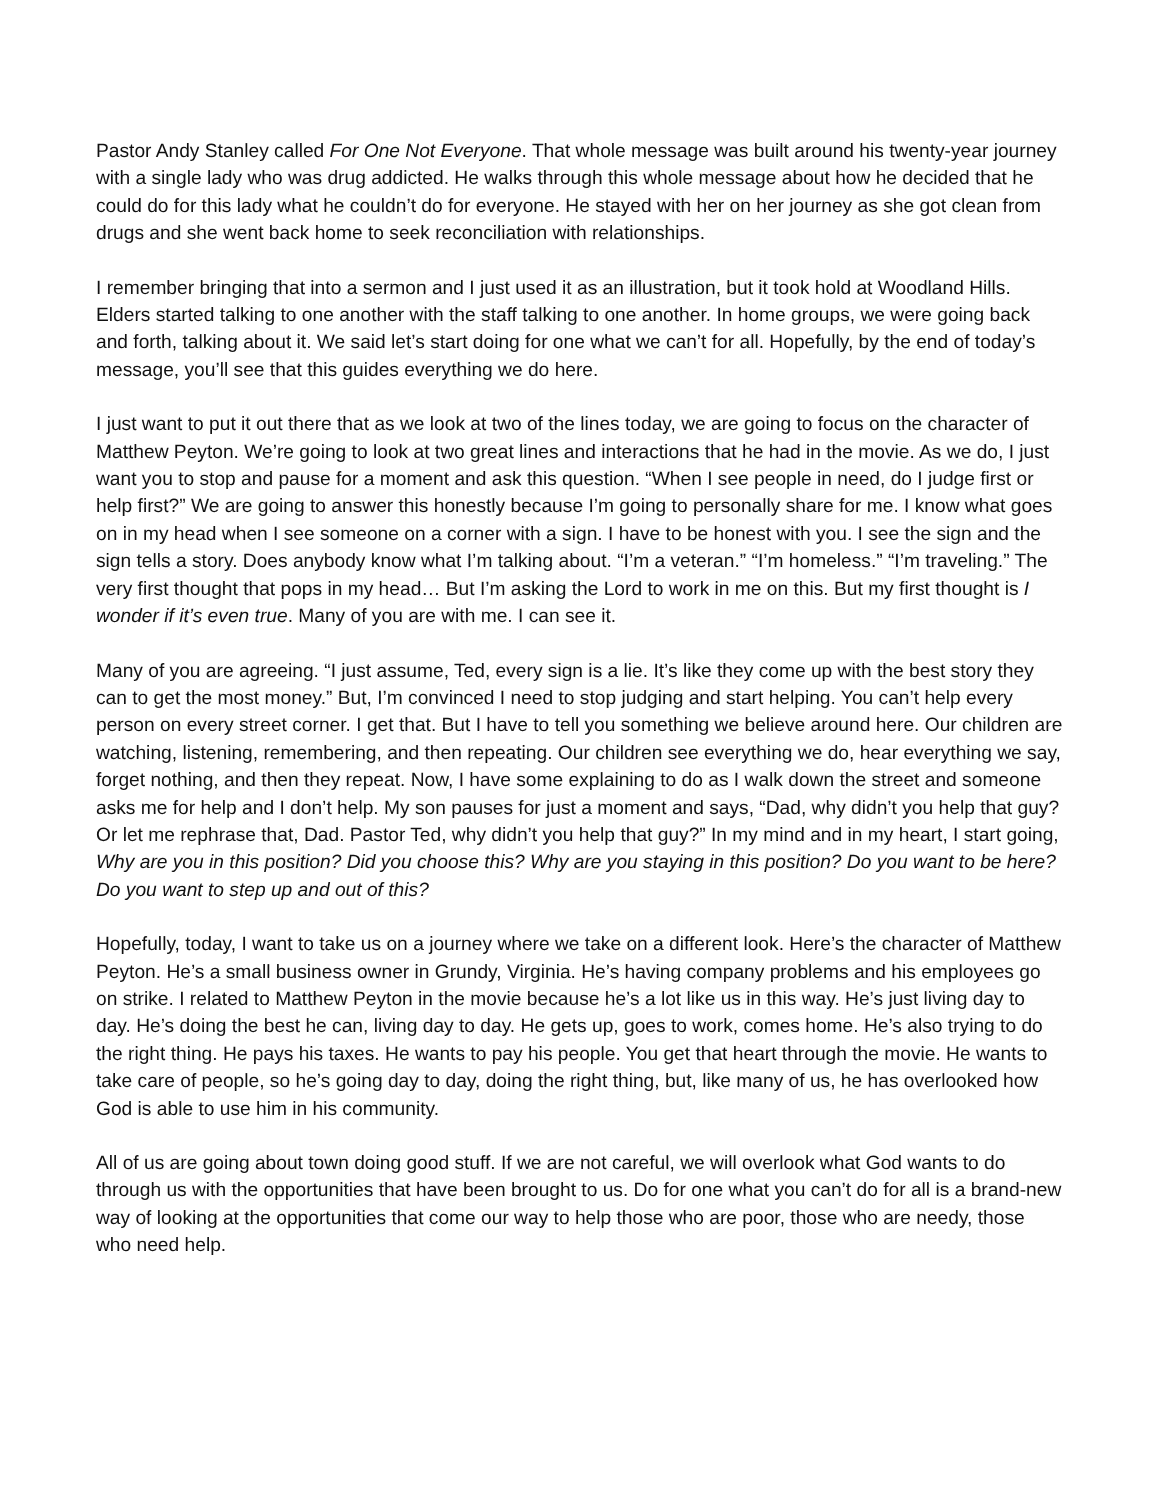Pastor Andy Stanley called For One Not Everyone. That whole message was built around his twenty-year journey with a single lady who was drug addicted. He walks through this whole message about how he decided that he could do for this lady what he couldn’t do for everyone. He stayed with her on her journey as she got clean from drugs and she went back home to seek reconciliation with relationships.
I remember bringing that into a sermon and I just used it as an illustration, but it took hold at Woodland Hills. Elders started talking to one another with the staff talking to one another. In home groups, we were going back and forth, talking about it. We said let’s start doing for one what we can’t for all. Hopefully, by the end of today’s message, you’ll see that this guides everything we do here.
I just want to put it out there that as we look at two of the lines today, we are going to focus on the character of Matthew Peyton. We’re going to look at two great lines and interactions that he had in the movie. As we do, I just want you to stop and pause for a moment and ask this question. “When I see people in need, do I judge first or help first?” We are going to answer this honestly because I’m going to personally share for me. I know what goes on in my head when I see someone on a corner with a sign. I have to be honest with you. I see the sign and the sign tells a story. Does anybody know what I’m talking about. “I’m a veteran.” “I’m homeless.” “I’m traveling.” The very first thought that pops in my head… But I’m asking the Lord to work in me on this. But my first thought is I wonder if it’s even true. Many of you are with me. I can see it.
Many of you are agreeing. “I just assume, Ted, every sign is a lie. It’s like they come up with the best story they can to get the most money.” But, I’m convinced I need to stop judging and start helping. You can’t help every person on every street corner. I get that. But I have to tell you something we believe around here. Our children are watching, listening, remembering, and then repeating. Our children see everything we do, hear everything we say, forget nothing, and then they repeat. Now, I have some explaining to do as I walk down the street and someone asks me for help and I don’t help. My son pauses for just a moment and says, “Dad, why didn’t you help that guy? Or let me rephrase that, Dad. Pastor Ted, why didn’t you help that guy?” In my mind and in my heart, I start going, Why are you in this position? Did you choose this? Why are you staying in this position? Do you want to be here? Do you want to step up and out of this?
Hopefully, today, I want to take us on a journey where we take on a different look. Here’s the character of Matthew Peyton. He’s a small business owner in Grundy, Virginia. He’s having company problems and his employees go on strike. I related to Matthew Peyton in the movie because he’s a lot like us in this way. He’s just living day to day. He’s doing the best he can, living day to day. He gets up, goes to work, comes home. He’s also trying to do the right thing. He pays his taxes. He wants to pay his people. You get that heart through the movie. He wants to take care of people, so he’s going day to day, doing the right thing, but, like many of us, he has overlooked how God is able to use him in his community.
All of us are going about town doing good stuff. If we are not careful, we will overlook what God wants to do through us with the opportunities that have been brought to us. Do for one what you can’t do for all is a brand-new way of looking at the opportunities that come our way to help those who are poor, those who are needy, those who need help.